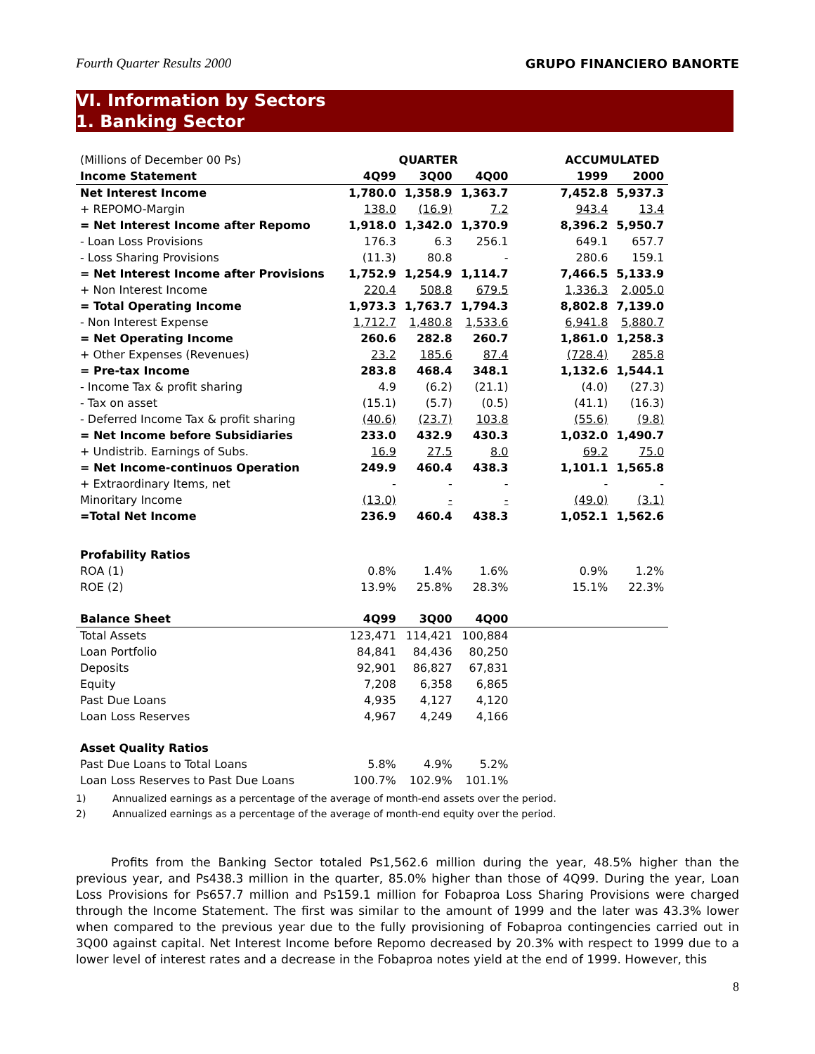Fourth Quarter Results 2000 GRUPO FINANCIERO BANORTE
VI. Information by Sectors
1. Banking Sector
| (Millions of December 00 Ps) | QUARTER | | | | ACCUMULATED | |
| Income Statement | 4Q99 | 3Q00 | 4Q00 | | 1999 | 2000 |
| Net Interest Income | 1,780.0 | 1,358.9 | 1,363.7 | | 7,452.8 | 5,937.3 |
| + REPOMO-Margin | 138.0 | (16.9) | 7.2 | | 943.4 | 13.4 |
| = Net Interest Income after Repomo | 1,918.0 | 1,342.0 | 1,370.9 | | 8,396.2 | 5,950.7 |
| - Loan Loss Provisions | 176.3 | 6.3 | 256.1 | | 649.1 | 657.7 |
| - Loss Sharing Provisions | (11.3) | 80.8 | - | | 280.6 | 159.1 |
| = Net Interest Income after Provisions | 1,752.9 | 1,254.9 | 1,114.7 | | 7,466.5 | 5,133.9 |
| + Non Interest Income | 220.4 | 508.8 | 679.5 | | 1,336.3 | 2,005.0 |
| = Total Operating Income | 1,973.3 | 1,763.7 | 1,794.3 | | 8,802.8 | 7,139.0 |
| - Non Interest Expense | 1,712.7 | 1,480.8 | 1,533.6 | | 6,941.8 | 5,880.7 |
| = Net Operating Income | 260.6 | 282.8 | 260.7 | | 1,861.0 | 1,258.3 |
| + Other Expenses (Revenues) | 23.2 | 185.6 | 87.4 | | (728.4) | 285.8 |
| = Pre-tax Income | 283.8 | 468.4 | 348.1 | | 1,132.6 | 1,544.1 |
| - Income Tax & profit sharing | 4.9 | (6.2) | (21.1) | | (4.0) | (27.3) |
| - Tax on asset | (15.1) | (5.7) | (0.5) | | (41.1) | (16.3) |
| - Deferred Income Tax & profit sharing | (40.6) | (23.7) | 103.8 | | (55.6) | (9.8) |
| = Net Income before Subsidiaries | 233.0 | 432.9 | 430.3 | | 1,032.0 | 1,490.7 |
| + Undistrib. Earnings of Subs. | 16.9 | 27.5 | 8.0 | | 69.2 | 75.0 |
| = Net Income-continuos Operation | 249.9 | 460.4 | 438.3 | | 1,101.1 | 1,565.8 |
| + Extraordinary Items, net | - | - | - | | - | - |
| Minoritary Income | (13.0) | - | - | | (49.0) | (3.1) |
| =Total Net Income | 236.9 | 460.4 | 438.3 | | 1,052.1 | 1,562.6 |
| Profability Ratios | | | | | | |
| ROA (1) | 0.8% | 1.4% | 1.6% | | 0.9% | 1.2% |
| ROE (2) | 13.9% | 25.8% | 28.3% | | 15.1% | 22.3% |
| Balance Sheet | 4Q99 | 3Q00 | 4Q00 | | | |
| Total Assets | 123,471 | 114,421 | 100,884 | | | |
| Loan Portfolio | 84,841 | 84,436 | 80,250 | | | |
| Deposits | 92,901 | 86,827 | 67,831 | | | |
| Equity | 7,208 | 6,358 | 6,865 | | | |
| Past Due Loans | 4,935 | 4,127 | 4,120 | | | |
| Loan Loss Reserves | 4,967 | 4,249 | 4,166 | | | |
| Asset Quality Ratios | | | | | | |
| Past Due Loans to Total Loans | 5.8% | 4.9% | 5.2% | | | |
| Loan Loss Reserves to Past Due Loans | 100.7% | 102.9% | 101.1% | | | |
1) Annualized earnings as a percentage of the average of month-end assets over the period.
2) Annualized earnings as a percentage of the average of month-end equity over the period.
Profits from the Banking Sector totaled Ps1,562.6 million during the year, 48.5% higher than the previous year, and Ps438.3 million in the quarter, 85.0% higher than those of 4Q99. During the year, Loan Loss Provisions for Ps657.7 million and Ps159.1 million for Fobaproa Loss Sharing Provisions were charged through the Income Statement. The first was similar to the amount of 1999 and the later was 43.3% lower when compared to the previous year due to the fully provisioning of Fobaproa contingencies carried out in 3Q00 against capital. Net Interest Income before Repomo decreased by 20.3% with respect to 1999 due to a lower level of interest rates and a decrease in the Fobaproa notes yield at the end of 1999. However, this
8